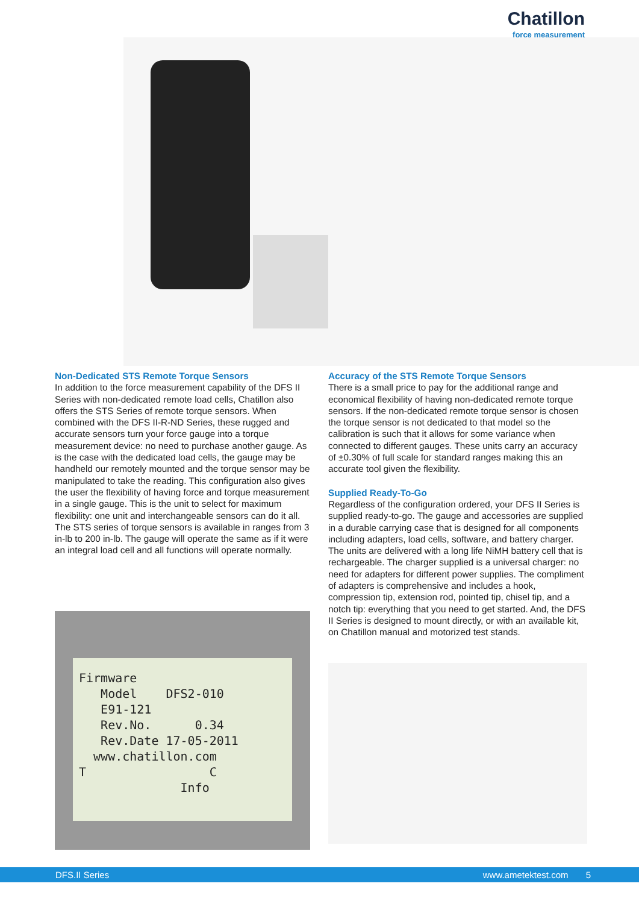Chatillon
force measurement
Non-Dedicated STS Remote Torque Sensors
In addition to the force measurement capability of the DFS II Series with non-dedicated remote load cells, Chatillon also offers the STS Series of remote torque sensors. When combined with the DFS II-R-ND Series, these rugged and accurate sensors turn your force gauge into a torque measurement device: no need to purchase another gauge. As is the case with the dedicated load cells, the gauge may be handheld our remotely mounted and the torque sensor may be manipulated to take the reading. This configuration also gives the user the flexibility of having force and torque measurement in a single gauge. This is the unit to select for maximum flexibility: one unit and interchangeable sensors can do it all. The STS series of torque sensors is available in ranges from 3 in-lb to 200 in-lb. The gauge will operate the same as if it were an integral load cell and all functions will operate normally.
Accuracy of the STS Remote Torque Sensors
There is a small price to pay for the additional range and economical flexibility of having non-dedicated remote torque sensors. If the non-dedicated remote torque sensor is chosen the torque sensor is not dedicated to that model so the calibration is such that it allows for some variance when connected to different gauges. These units carry an accuracy of ±0.30% of full scale for standard ranges making this an accurate tool given the flexibility.
Supplied Ready-To-Go
Regardless of the configuration ordered, your DFS II Series is supplied ready-to-go. The gauge and accessories are supplied in a durable carrying case that is designed for all components including adapters, load cells, software, and battery charger. The units are delivered with a long life NiMH battery cell that is rechargeable. The charger supplied is a universal charger: no need for adapters for different power supplies. The compliment of adapters is comprehensive and includes a hook, compression tip, extension rod, pointed tip, chisel tip, and a notch tip: everything that you need to get started. And, the DFS II Series is designed to mount directly, or with an available kit, on Chatillon manual and motorized test stands.
Firmware
Model DFS2-010
E91-121
Rev.No. 0.34
Rev.Date 17-05-2011
www.chatillon.com
T C
Info
DFS.II Series www.ametektest.com 5